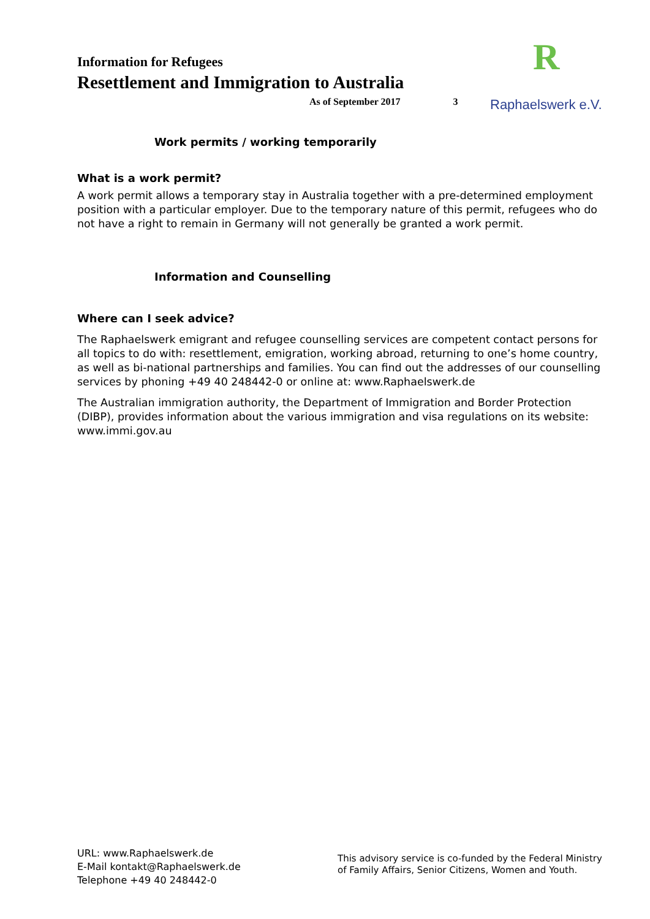R
Raphaelswerk e.V.
Information for Refugees
Resettlement and Immigration to Australia
As of September 2017 3
Work permits / working temporarily
What is a work permit?
A work permit allows a temporary stay in Australia together with a pre-determined employment position with a particular employer. Due to the temporary nature of this permit, refugees who do not have a right to remain in Germany will not generally be granted a work permit.
Information and Counselling
Where can I seek advice?
The Raphaelswerk emigrant and refugee counselling services are competent contact persons for all topics to do with: resettlement, emigration, working abroad, returning to one’s home country, as well as bi-national partnerships and families. You can find out the addresses of our counselling services by phoning +49 40 248442-0 or online at: www.Raphaelswerk.de
The Australian immigration authority, the Department of Immigration and Border Protection (DIBP), provides information about the various immigration and visa regulations on its website: www.immi.gov.au
URL: www.Raphaelswerk.de
E-Mail kontakt@Raphaelswerk.de
Telephone +49 40 248442-0
This advisory service is co-funded by the Federal Ministry of Family Affairs, Senior Citizens, Women and Youth.